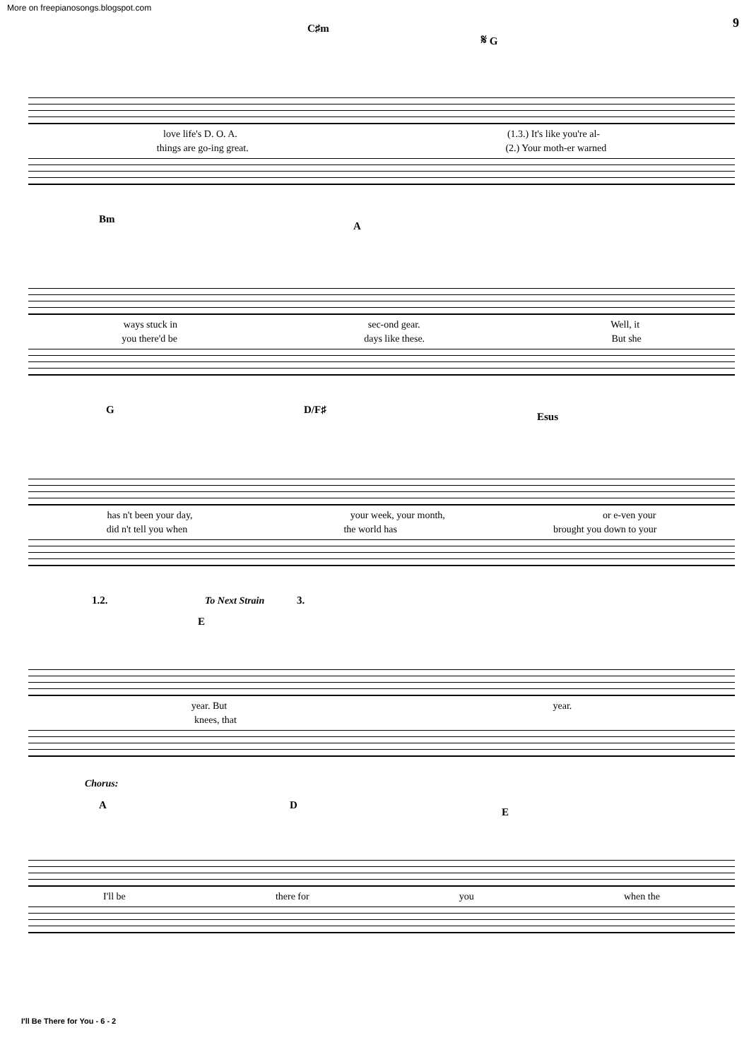More on freepianosongs.blogspot.com
9
C♯m
𝄋 G
love life's D. O. A. (1.3.) It's like you're al-
things are go-ing great. (2.) Your moth-er warned
Bm
A
ways stuck in sec-ond gear. Well, it
you there'd be days like these. But she
G D/F♯
Esus
has n't been your day, your week, your month, or e-ven your
did n't tell you when the world has brought you down to your
1.2. To Next Strain 3.
E
year. But year.
knees, that
Chorus:
A D
E
I'll be there for you when the
I'll Be There for You - 6 - 2